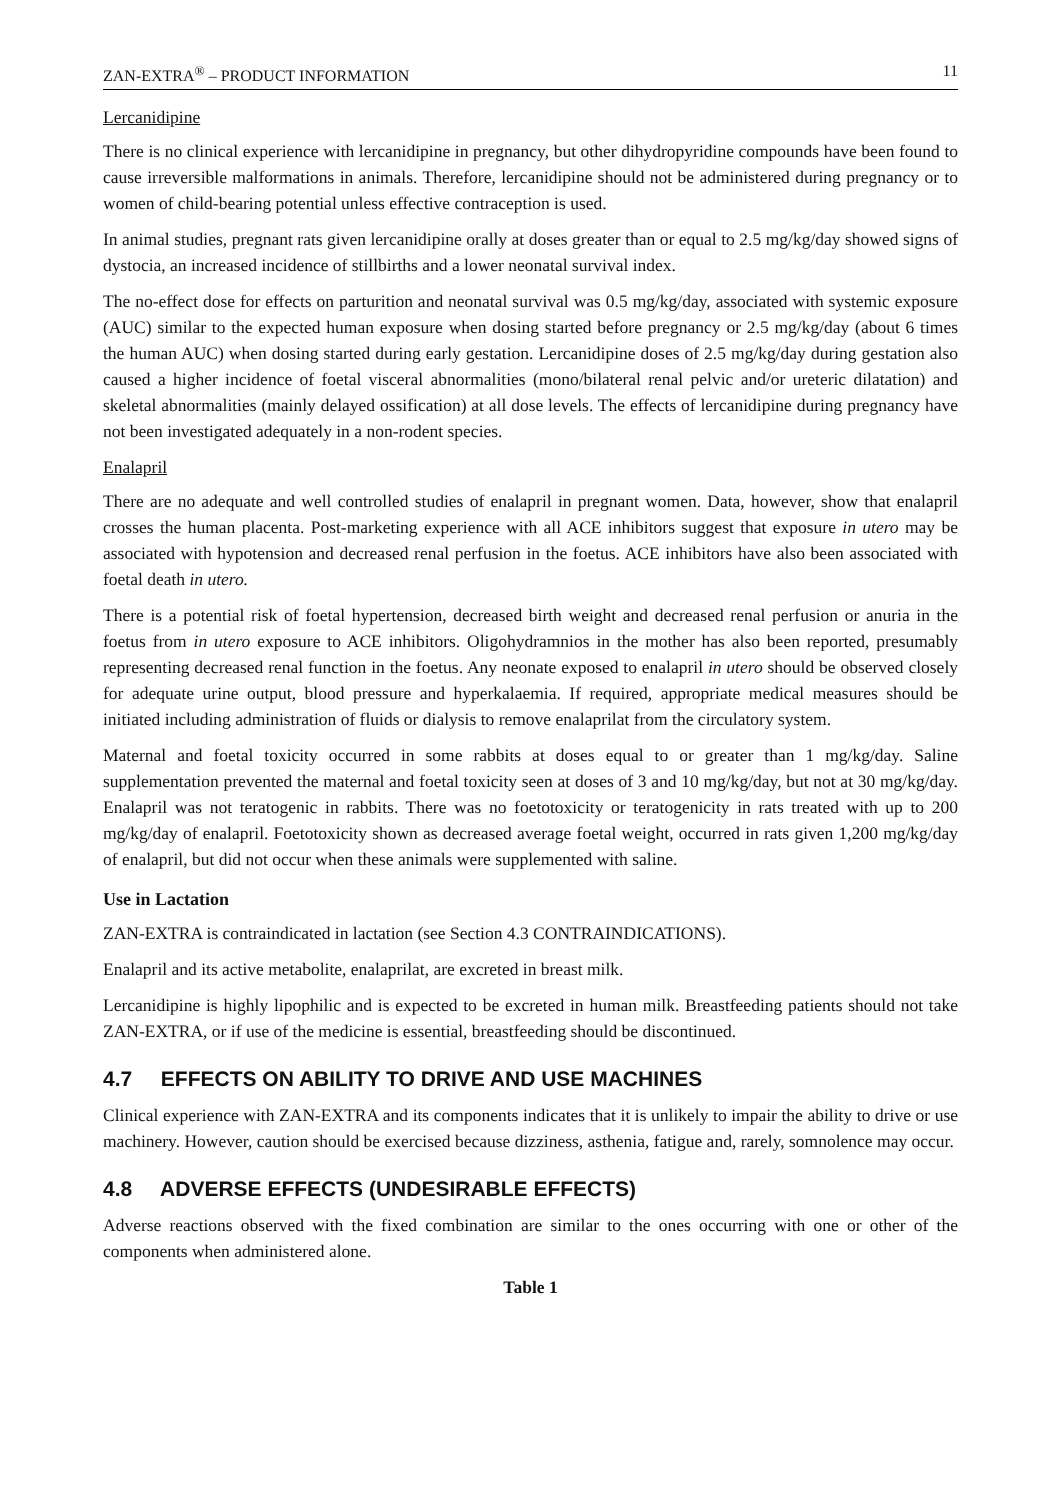ZAN-EXTRA<sup>®</sup> – PRODUCT INFORMATION 11
Lercanidipine
There is no clinical experience with lercanidipine in pregnancy, but other dihydropyridine compounds have been found to cause irreversible malformations in animals. Therefore, lercanidipine should not be administered during pregnancy or to women of child-bearing potential unless effective contraception is used.
In animal studies, pregnant rats given lercanidipine orally at doses greater than or equal to 2.5 mg/kg/day showed signs of dystocia, an increased incidence of stillbirths and a lower neonatal survival index.
The no-effect dose for effects on parturition and neonatal survival was 0.5 mg/kg/day, associated with systemic exposure (AUC) similar to the expected human exposure when dosing started before pregnancy or 2.5 mg/kg/day (about 6 times the human AUC) when dosing started during early gestation. Lercanidipine doses of 2.5 mg/kg/day during gestation also caused a higher incidence of foetal visceral abnormalities (mono/bilateral renal pelvic and/or ureteric dilatation) and skeletal abnormalities (mainly delayed ossification) at all dose levels. The effects of lercanidipine during pregnancy have not been investigated adequately in a non-rodent species.
Enalapril
There are no adequate and well controlled studies of enalapril in pregnant women. Data, however, show that enalapril crosses the human placenta. Post-marketing experience with all ACE inhibitors suggest that exposure in utero may be associated with hypotension and decreased renal perfusion in the foetus. ACE inhibitors have also been associated with foetal death in utero.
There is a potential risk of foetal hypertension, decreased birth weight and decreased renal perfusion or anuria in the foetus from in utero exposure to ACE inhibitors. Oligohydramnios in the mother has also been reported, presumably representing decreased renal function in the foetus. Any neonate exposed to enalapril in utero should be observed closely for adequate urine output, blood pressure and hyperkalaemia. If required, appropriate medical measures should be initiated including administration of fluids or dialysis to remove enalaprilat from the circulatory system.
Maternal and foetal toxicity occurred in some rabbits at doses equal to or greater than 1 mg/kg/day. Saline supplementation prevented the maternal and foetal toxicity seen at doses of 3 and 10 mg/kg/day, but not at 30 mg/kg/day. Enalapril was not teratogenic in rabbits. There was no foetotoxicity or teratogenicity in rats treated with up to 200 mg/kg/day of enalapril. Foetotoxicity shown as decreased average foetal weight, occurred in rats given 1,200 mg/kg/day of enalapril, but did not occur when these animals were supplemented with saline.
Use in Lactation
ZAN-EXTRA is contraindicated in lactation (see Section 4.3 CONTRAINDICATIONS).
Enalapril and its active metabolite, enalaprilat, are excreted in breast milk.
Lercanidipine is highly lipophilic and is expected to be excreted in human milk. Breastfeeding patients should not take ZAN-EXTRA, or if use of the medicine is essential, breastfeeding should be discontinued.
4.7 EFFECTS ON ABILITY TO DRIVE AND USE MACHINES
Clinical experience with ZAN-EXTRA and its components indicates that it is unlikely to impair the ability to drive or use machinery. However, caution should be exercised because dizziness, asthenia, fatigue and, rarely, somnolence may occur.
4.8 ADVERSE EFFECTS (UNDESIRABLE EFFECTS)
Adverse reactions observed with the fixed combination are similar to the ones occurring with one or other of the components when administered alone.
Table 1